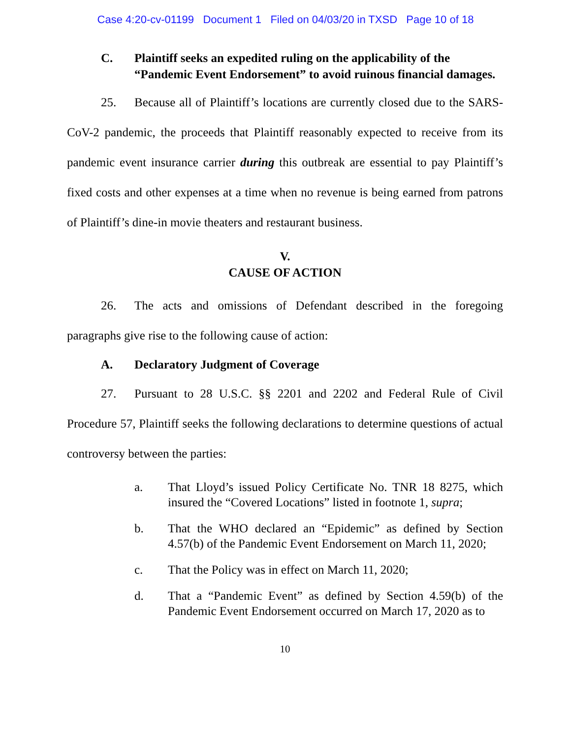Case 4:20-cv-01199 Document 1 Filed on 04/03/20 in TXSD Page 10 of 18
C. Plaintiff seeks an expedited ruling on the applicability of the “Pandemic Event Endorsement” to avoid ruinous financial damages.
25. Because all of Plaintiff’s locations are currently closed due to the SARS-CoV-2 pandemic, the proceeds that Plaintiff reasonably expected to receive from its pandemic event insurance carrier during this outbreak are essential to pay Plaintiff’s fixed costs and other expenses at a time when no revenue is being earned from patrons of Plaintiff’s dine-in movie theaters and restaurant business.
V.
CAUSE OF ACTION
26. The acts and omissions of Defendant described in the foregoing paragraphs give rise to the following cause of action:
A. Declaratory Judgment of Coverage
27. Pursuant to 28 U.S.C. §§ 2201 and 2202 and Federal Rule of Civil Procedure 57, Plaintiff seeks the following declarations to determine questions of actual controversy between the parties:
a. That Lloyd’s issued Policy Certificate No. TNR 18 8275, which insured the “Covered Locations” listed in footnote 1, supra;
b. That the WHO declared an “Epidemic” as defined by Section 4.57(b) of the Pandemic Event Endorsement on March 11, 2020;
c. That the Policy was in effect on March 11, 2020;
d. That a “Pandemic Event” as defined by Section 4.59(b) of the Pandemic Event Endorsement occurred on March 17, 2020 as to
10